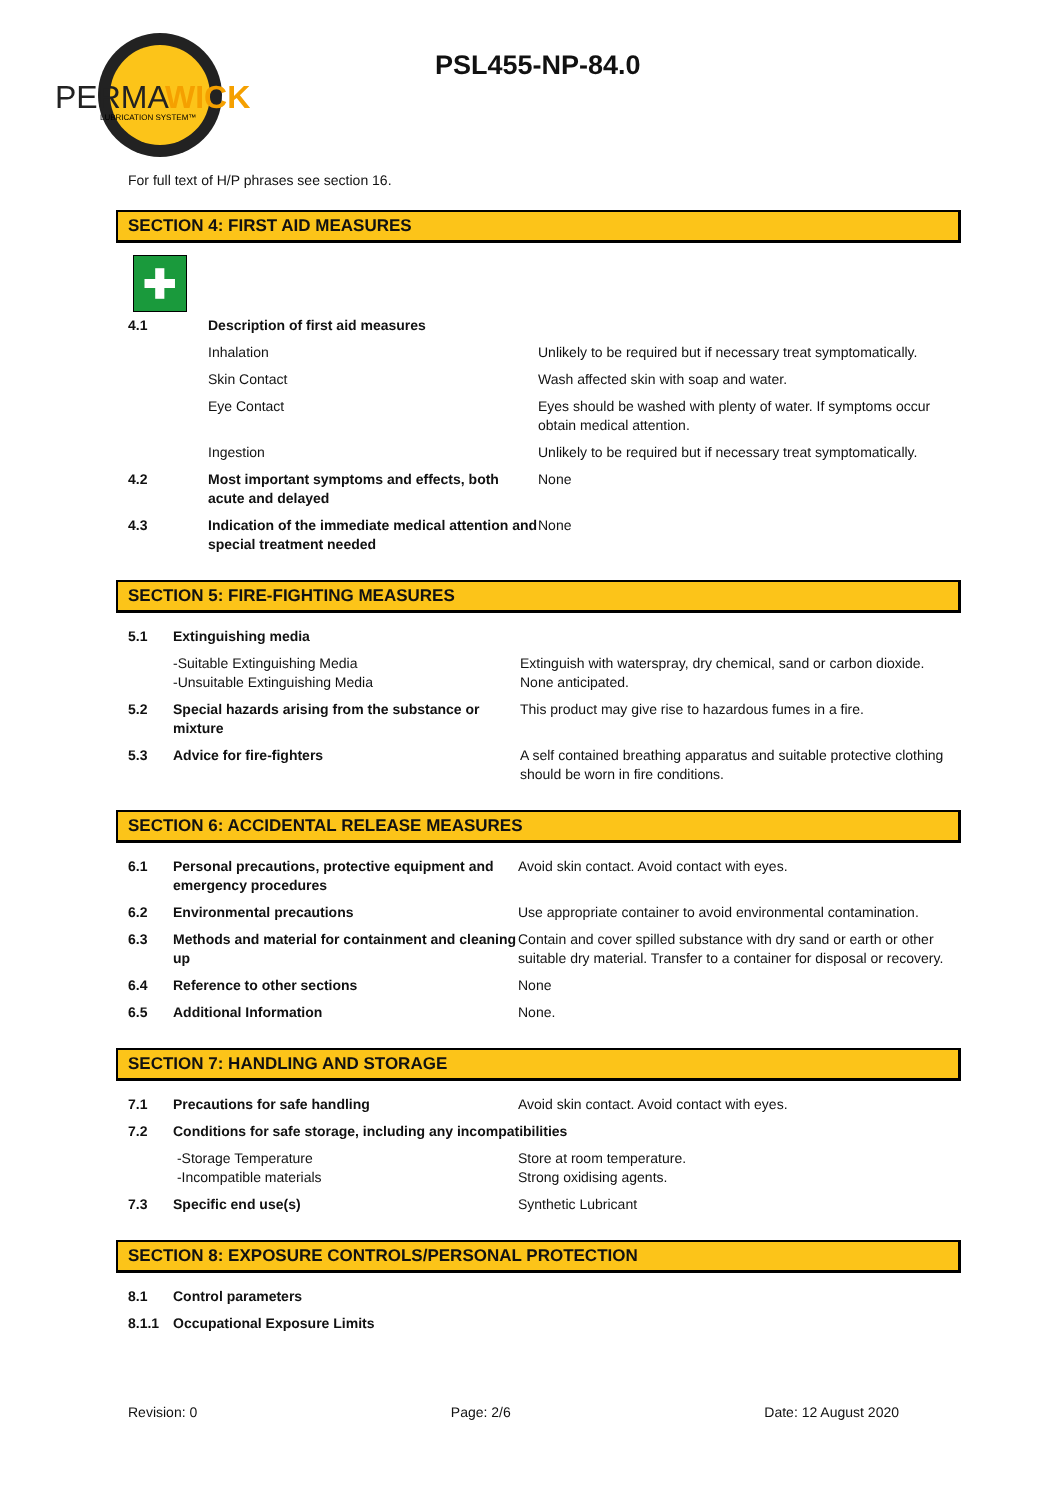PERMA
WICK
LUBRICATION SYSTEM™
PSL455-NP-84.0
For full text of H/P phrases see section 16.
SECTION 4: FIRST AID MEASURES
✚
| 4.1 | Description of first aid measures | |
| | Inhalation | Unlikely to be required but if necessary treat symptomatically. |
| | Skin Contact | Wash affected skin with soap and water. |
| | Eye Contact | Eyes should be washed with plenty of water. If symptoms occur obtain medical attention. |
| | Ingestion | Unlikely to be required but if necessary treat symptomatically. |
| 4.2 | Most important symptoms and effects, both acute and delayed | None |
| 4.3 | Indication of the immediate medical attention and special treatment needed | None |
SECTION 5: FIRE-FIGHTING MEASURES
| 5.1 | Extinguishing media | |
| | -Suitable Extinguishing Media -Unsuitable Extinguishing Media | Extinguish with waterspray, dry chemical, sand or carbon dioxide. None anticipated. |
| 5.2 | Special hazards arising from the substance or mixture | This product may give rise to hazardous fumes in a fire. |
| 5.3 | Advice for fire-fighters | A self contained breathing apparatus and suitable protective clothing should be worn in fire conditions. |
SECTION 6: ACCIDENTAL RELEASE MEASURES
| 6.1 | Personal precautions, protective equipment and emergency procedures | Avoid skin contact. Avoid contact with eyes. |
| 6.2 | Environmental precautions | Use appropriate container to avoid environmental contamination. |
| 6.3 | Methods and material for containment and cleaning up | Contain and cover spilled substance with dry sand or earth or other suitable dry material. Transfer to a container for disposal or recovery. |
| 6.4 | Reference to other sections | None |
| 6.5 | Additional Information | None. |
SECTION 7: HANDLING AND STORAGE
| 7.1 | Precautions for safe handling | Avoid skin contact. Avoid contact with eyes. |
| 7.2 | Conditions for safe storage, including any incompatibilities | |
| | -Storage Temperature -Incompatible materials | Store at room temperature. Strong oxidising agents. |
| 7.3 | Specific end use(s) | Synthetic Lubricant |
SECTION 8: EXPOSURE CONTROLS/PERSONAL PROTECTION
| 8.1 | Control parameters |
| 8.1.1 | Occupational Exposure Limits |
Revision: 0 Page: 2/6 Date: 12 August 2020